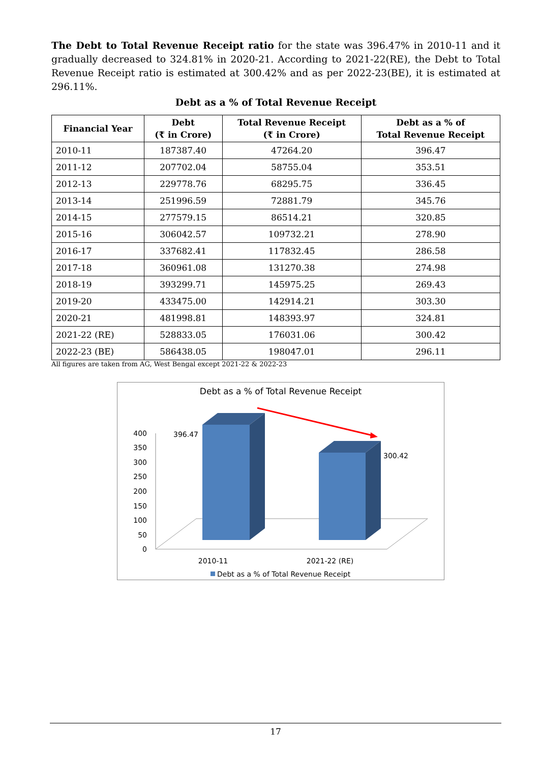The Debt to Total Revenue Receipt ratio for the state was 396.47% in 2010-11 and it gradually decreased to 324.81% in 2020-21. According to 2021-22(RE), the Debt to Total Revenue Receipt ratio is estimated at 300.42% and as per 2022-23(BE), it is estimated at 296.11%.
Debt as a % of Total Revenue Receipt
| Financial Year | Debt (₹ in Crore) | Total Revenue Receipt (₹ in Crore) | Debt as a % of Total Revenue Receipt |
| --- | --- | --- | --- |
| 2010-11 | 187387.40 | 47264.20 | 396.47 |
| 2011-12 | 207702.04 | 58755.04 | 353.51 |
| 2012-13 | 229778.76 | 68295.75 | 336.45 |
| 2013-14 | 251996.59 | 72881.79 | 345.76 |
| 2014-15 | 277579.15 | 86514.21 | 320.85 |
| 2015-16 | 306042.57 | 109732.21 | 278.90 |
| 2016-17 | 337682.41 | 117832.45 | 286.58 |
| 2017-18 | 360961.08 | 131270.38 | 274.98 |
| 2018-19 | 393299.71 | 145975.25 | 269.43 |
| 2019-20 | 433475.00 | 142914.21 | 303.30 |
| 2020-21 | 481998.81 | 148393.97 | 324.81 |
| 2021-22 (RE) | 528833.05 | 176031.06 | 300.42 |
| 2022-23 (BE) | 586438.05 | 198047.01 | 296.11 |
All figures are taken from AG, West Bengal except 2021-22 & 2022-23
Debt as a % of Total Revenue Receipt
400
350
300
250
200
150
100
50
0
396.47
300.42
2010-11
2021-22 (RE)
Debt as a % of Total Revenue Receipt
17